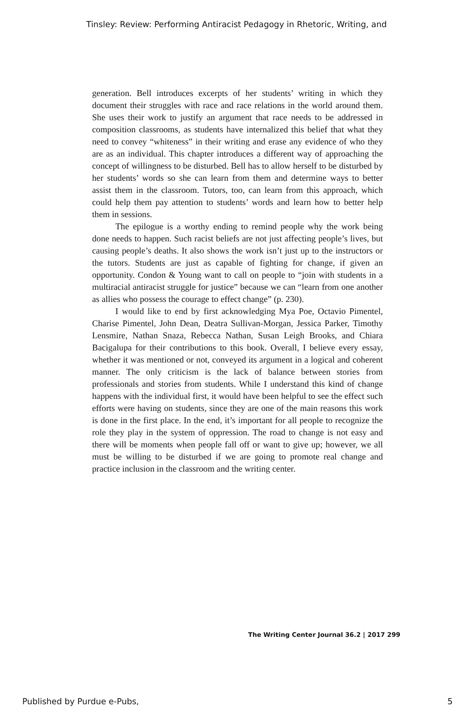Tinsley: Review: Performing Antiracist Pedagogy in Rhetoric, Writing, and
generation. Bell introduces excerpts of her students’ writing in which they document their struggles with race and race relations in the world around them. She uses their work to justify an argument that race needs to be addressed in composition classrooms, as students have internalized this belief that what they need to convey “whiteness” in their writing and erase any evidence of who they are as an individual. This chapter introduces a different way of approaching the concept of willingness to be disturbed. Bell has to allow herself to be disturbed by her students’ words so she can learn from them and determine ways to better assist them in the classroom. Tutors, too, can learn from this approach, which could help them pay attention to students’ words and learn how to better help them in sessions.
The epilogue is a worthy ending to remind people why the work being done needs to happen. Such racist beliefs are not just affecting people’s lives, but causing people’s deaths. It also shows the work isn’t just up to the instructors or the tutors. Students are just as capable of fighting for change, if given an opportunity. Condon & Young want to call on people to “join with students in a multiracial antiracist struggle for justice” because we can “learn from one another as allies who possess the courage to effect change” (p. 230).
I would like to end by first acknowledging Mya Poe, Octavio Pimentel, Charise Pimentel, John Dean, Deatra Sullivan-Morgan, Jessica Parker, Timothy Lensmire, Nathan Snaza, Rebecca Nathan, Susan Leigh Brooks, and Chiara Bacigalupa for their contributions to this book. Overall, I believe every essay, whether it was mentioned or not, conveyed its argument in a logical and coherent manner. The only criticism is the lack of balance between stories from professionals and stories from students. While I understand this kind of change happens with the individual first, it would have been helpful to see the effect such efforts were having on students, since they are one of the main reasons this work is done in the first place. In the end, it’s important for all people to recognize the role they play in the system of oppression. The road to change is not easy and there will be moments when people fall off or want to give up; however, we all must be willing to be disturbed if we are going to promote real change and practice inclusion in the classroom and the writing center.
The Writing Center Journal 36.2 | 2017 299
Published by Purdue e-Pubs, 5